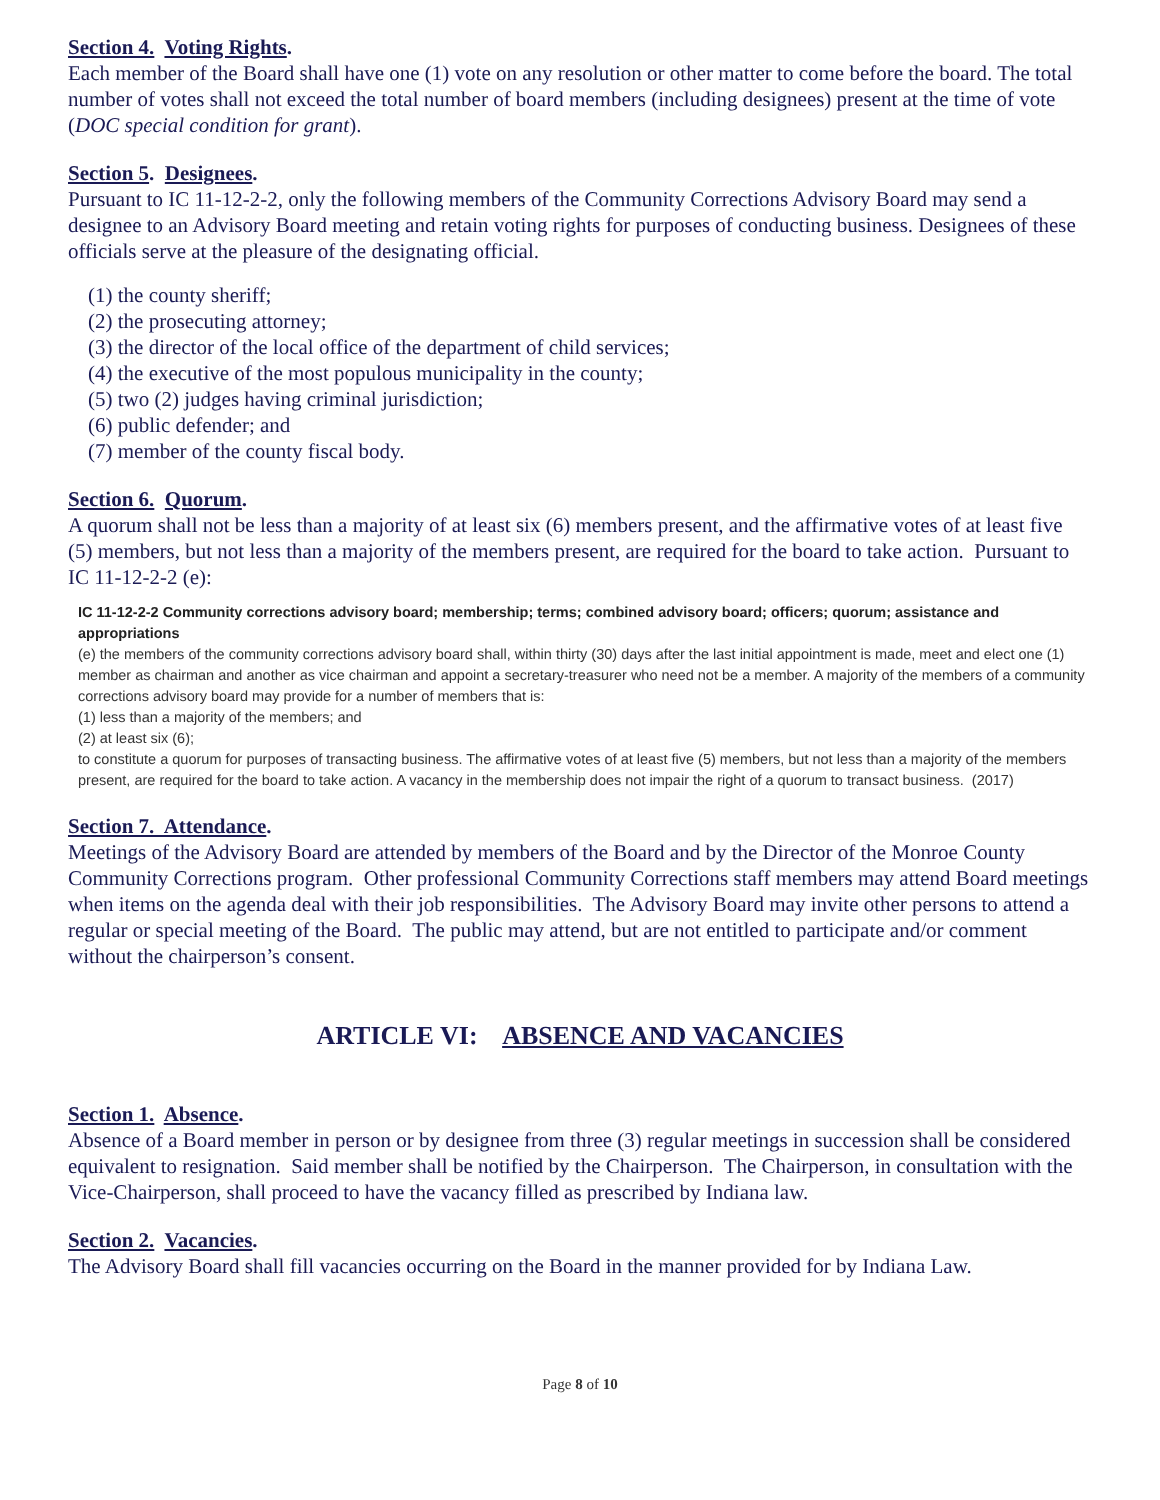Section 4. Voting Rights.
Each member of the Board shall have one (1) vote on any resolution or other matter to come before the board. The total number of votes shall not exceed the total number of board members (including designees) present at the time of vote (DOC special condition for grant).
Section 5. Designees.
Pursuant to IC 11-12-2-2, only the following members of the Community Corrections Advisory Board may send a designee to an Advisory Board meeting and retain voting rights for purposes of conducting business. Designees of these officials serve at the pleasure of the designating official.
(1) the county sheriff;
(2) the prosecuting attorney;
(3) the director of the local office of the department of child services;
(4) the executive of the most populous municipality in the county;
(5) two (2) judges having criminal jurisdiction;
(6) public defender; and
(7) member of the county fiscal body.
Section 6. Quorum.
A quorum shall not be less than a majority of at least six (6) members present, and the affirmative votes of at least five (5) members, but not less than a majority of the members present, are required for the board to take action. Pursuant to IC 11-12-2-2 (e):
IC 11-12-2-2 Community corrections advisory board; membership; terms; combined advisory board; officers; quorum; assistance and appropriations
(e) the members of the community corrections advisory board shall, within thirty (30) days after the last initial appointment is made, meet and elect one (1) member as chairman and another as vice chairman and appoint a secretary-treasurer who need not be a member. A majority of the members of a community corrections advisory board may provide for a number of members that is:
(1) less than a majority of the members; and
(2) at least six (6);
to constitute a quorum for purposes of transacting business. The affirmative votes of at least five (5) members, but not less than a majority of the members present, are required for the board to take action. A vacancy in the membership does not impair the right of a quorum to transact business. (2017)
Section 7. Attendance.
Meetings of the Advisory Board are attended by members of the Board and by the Director of the Monroe County Community Corrections program. Other professional Community Corrections staff members may attend Board meetings when items on the agenda deal with their job responsibilities. The Advisory Board may invite other persons to attend a regular or special meeting of the Board. The public may attend, but are not entitled to participate and/or comment without the chairperson’s consent.
ARTICLE VI: ABSENCE AND VACANCIES
Section 1. Absence.
Absence of a Board member in person or by designee from three (3) regular meetings in succession shall be considered equivalent to resignation. Said member shall be notified by the Chairperson. The Chairperson, in consultation with the Vice-Chairperson, shall proceed to have the vacancy filled as prescribed by Indiana law.
Section 2. Vacancies.
The Advisory Board shall fill vacancies occurring on the Board in the manner provided for by Indiana Law.
Page 8 of 10